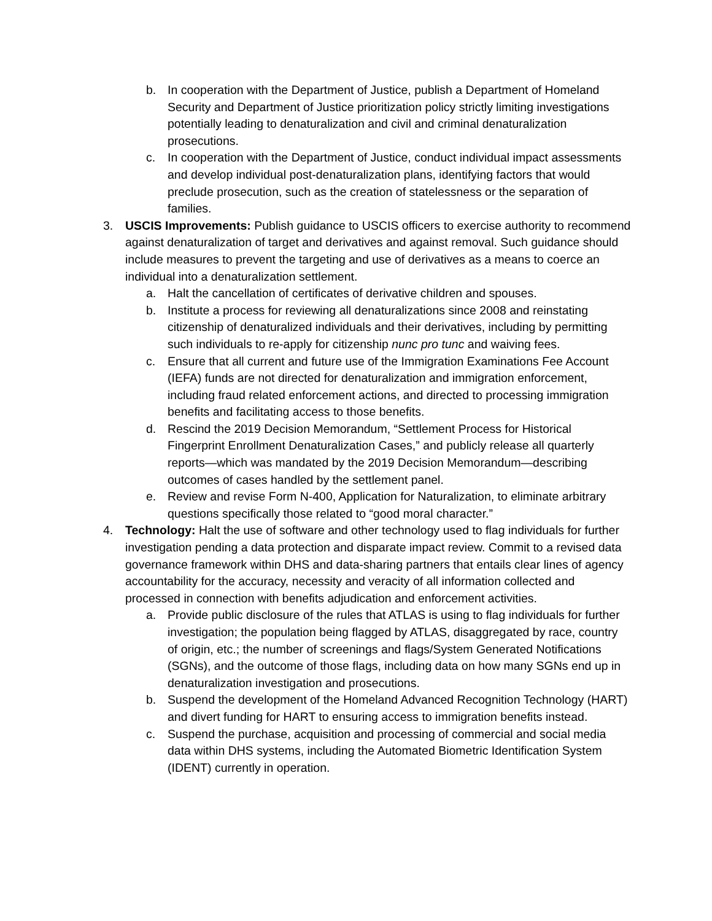b. In cooperation with the Department of Justice, publish a Department of Homeland Security and Department of Justice prioritization policy strictly limiting investigations potentially leading to denaturalization and civil and criminal denaturalization prosecutions.
c. In cooperation with the Department of Justice, conduct individual impact assessments and develop individual post-denaturalization plans, identifying factors that would preclude prosecution, such as the creation of statelessness or the separation of families.
3. USCIS Improvements: Publish guidance to USCIS officers to exercise authority to recommend against denaturalization of target and derivatives and against removal. Such guidance should include measures to prevent the targeting and use of derivatives as a means to coerce an individual into a denaturalization settlement.
a. Halt the cancellation of certificates of derivative children and spouses.
b. Institute a process for reviewing all denaturalizations since 2008 and reinstating citizenship of denaturalized individuals and their derivatives, including by permitting such individuals to re-apply for citizenship nunc pro tunc and waiving fees.
c. Ensure that all current and future use of the Immigration Examinations Fee Account (IEFA) funds are not directed for denaturalization and immigration enforcement, including fraud related enforcement actions, and directed to processing immigration benefits and facilitating access to those benefits.
d. Rescind the 2019 Decision Memorandum, “Settlement Process for Historical Fingerprint Enrollment Denaturalization Cases,” and publicly release all quarterly reports—which was mandated by the 2019 Decision Memorandum—describing outcomes of cases handled by the settlement panel.
e. Review and revise Form N-400, Application for Naturalization, to eliminate arbitrary questions specifically those related to “good moral character.”
4. Technology: Halt the use of software and other technology used to flag individuals for further investigation pending a data protection and disparate impact review. Commit to a revised data governance framework within DHS and data-sharing partners that entails clear lines of agency accountability for the accuracy, necessity and veracity of all information collected and processed in connection with benefits adjudication and enforcement activities.
a. Provide public disclosure of the rules that ATLAS is using to flag individuals for further investigation; the population being flagged by ATLAS, disaggregated by race, country of origin, etc.; the number of screenings and flags/System Generated Notifications (SGNs), and the outcome of those flags, including data on how many SGNs end up in denaturalization investigation and prosecutions.
b. Suspend the development of the Homeland Advanced Recognition Technology (HART) and divert funding for HART to ensuring access to immigration benefits instead.
c. Suspend the purchase, acquisition and processing of commercial and social media data within DHS systems, including the Automated Biometric Identification System (IDENT) currently in operation.